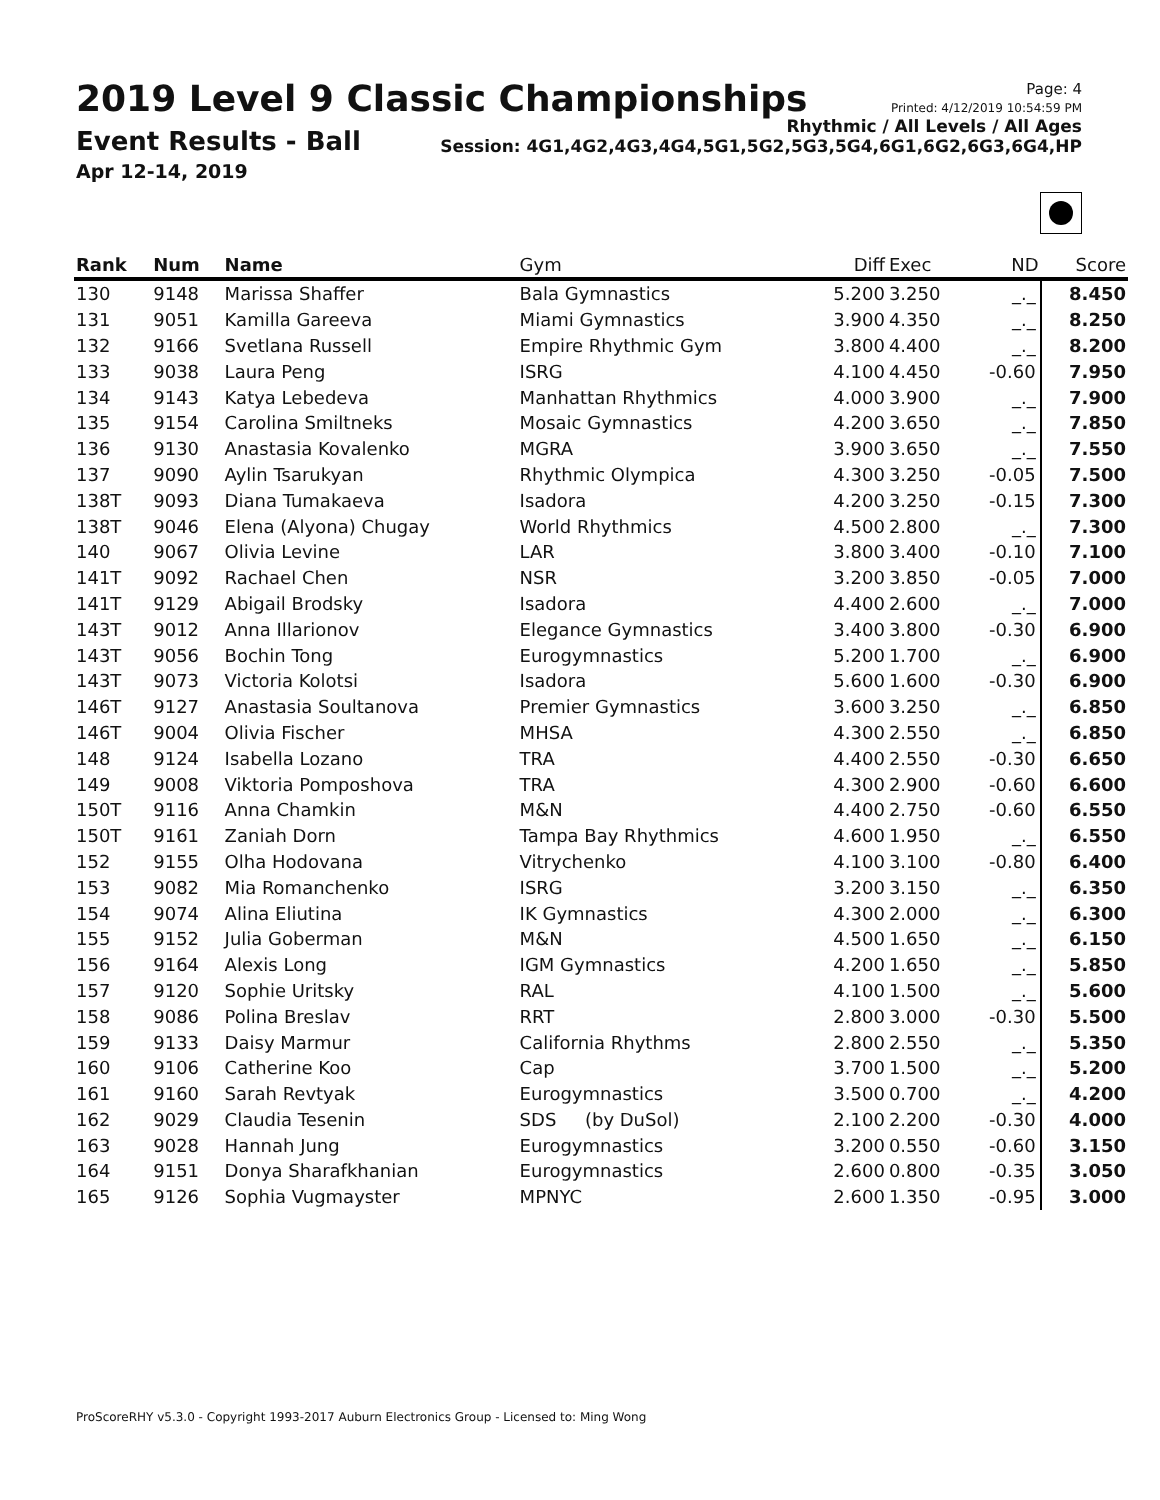2019 Level 9 Classic Championships
Event Results - Ball
Apr 12-14, 2019
Page: 4
Printed: 4/12/2019 10:54:59 PM
Rhythmic / All Levels / All Ages
Session: 4G1,4G2,4G3,4G4,5G1,5G2,5G3,5G4,6G1,6G2,6G3,6G4,HP
| Rank | Num | Name | Gym | Diff | Exec | ND | Score |
| --- | --- | --- | --- | --- | --- | --- | --- |
| 130 | 9148 | Marissa Shaffer | Bala Gymnastics | 5.200 | 3.250 | _._ | 8.450 |
| 131 | 9051 | Kamilla Gareeva | Miami Gymnastics | 3.900 | 4.350 | _._ | 8.250 |
| 132 | 9166 | Svetlana Russell | Empire Rhythmic Gym | 3.800 | 4.400 | _._ | 8.200 |
| 133 | 9038 | Laura Peng | ISRG | 4.100 | 4.450 | -0.60 | 7.950 |
| 134 | 9143 | Katya Lebedeva | Manhattan Rhythmics | 4.000 | 3.900 | _._ | 7.900 |
| 135 | 9154 | Carolina Smiltneks | Mosaic Gymnastics | 4.200 | 3.650 | _._ | 7.850 |
| 136 | 9130 | Anastasia Kovalenko | MGRA | 3.900 | 3.650 | _._ | 7.550 |
| 137 | 9090 | Aylin Tsarukyan | Rhythmic Olympica | 4.300 | 3.250 | -0.05 | 7.500 |
| 138T | 9093 | Diana Tumakaeva | Isadora | 4.200 | 3.250 | -0.15 | 7.300 |
| 138T | 9046 | Elena (Alyona) Chugay | World Rhythmics | 4.500 | 2.800 | _._ | 7.300 |
| 140 | 9067 | Olivia Levine | LAR | 3.800 | 3.400 | -0.10 | 7.100 |
| 141T | 9092 | Rachael Chen | NSR | 3.200 | 3.850 | -0.05 | 7.000 |
| 141T | 9129 | Abigail Brodsky | Isadora | 4.400 | 2.600 | _._ | 7.000 |
| 143T | 9012 | Anna Illarionov | Elegance Gymnastics | 3.400 | 3.800 | -0.30 | 6.900 |
| 143T | 9056 | Bochin Tong | Eurogymnastics | 5.200 | 1.700 | _._ | 6.900 |
| 143T | 9073 | Victoria Kolotsi | Isadora | 5.600 | 1.600 | -0.30 | 6.900 |
| 146T | 9127 | Anastasia Soultanova | Premier Gymnastics | 3.600 | 3.250 | _._ | 6.850 |
| 146T | 9004 | Olivia Fischer | MHSA | 4.300 | 2.550 | _._ | 6.850 |
| 148 | 9124 | Isabella Lozano | TRA | 4.400 | 2.550 | -0.30 | 6.650 |
| 149 | 9008 | Viktoria Pomposhova | TRA | 4.300 | 2.900 | -0.60 | 6.600 |
| 150T | 9116 | Anna Chamkin | M&N | 4.400 | 2.750 | -0.60 | 6.550 |
| 150T | 9161 | Zaniah Dorn | Tampa Bay Rhythmics | 4.600 | 1.950 | _._ | 6.550 |
| 152 | 9155 | Olha Hodovana | Vitrychenko | 4.100 | 3.100 | -0.80 | 6.400 |
| 153 | 9082 | Mia Romanchenko | ISRG | 3.200 | 3.150 | _._ | 6.350 |
| 154 | 9074 | Alina Eliutina | IK Gymnastics | 4.300 | 2.000 | _._ | 6.300 |
| 155 | 9152 | Julia Goberman | M&N | 4.500 | 1.650 | _._ | 6.150 |
| 156 | 9164 | Alexis Long | IGM Gymnastics | 4.200 | 1.650 | _._ | 5.850 |
| 157 | 9120 | Sophie Uritsky | RAL | 4.100 | 1.500 | _._ | 5.600 |
| 158 | 9086 | Polina Breslav | RRT | 2.800 | 3.000 | -0.30 | 5.500 |
| 159 | 9133 | Daisy Marmur | California Rhythms | 2.800 | 2.550 | _._ | 5.350 |
| 160 | 9106 | Catherine Koo | Cap | 3.700 | 1.500 | _._ | 5.200 |
| 161 | 9160 | Sarah Revtyak | Eurogymnastics | 3.500 | 0.700 | _._ | 4.200 |
| 162 | 9029 | Claudia Tesenin | SDS (by DuSol) | 2.100 | 2.200 | -0.30 | 4.000 |
| 163 | 9028 | Hannah Jung | Eurogymnastics | 3.200 | 0.550 | -0.60 | 3.150 |
| 164 | 9151 | Donya Sharafkhanian | Eurogymnastics | 2.600 | 0.800 | -0.35 | 3.050 |
| 165 | 9126 | Sophia Vugmayster | MPNYC | 2.600 | 1.350 | -0.95 | 3.000 |
ProScoreRHY v5.3.0 - Copyright 1993-2017 Auburn Electronics Group - Licensed to: Ming Wong